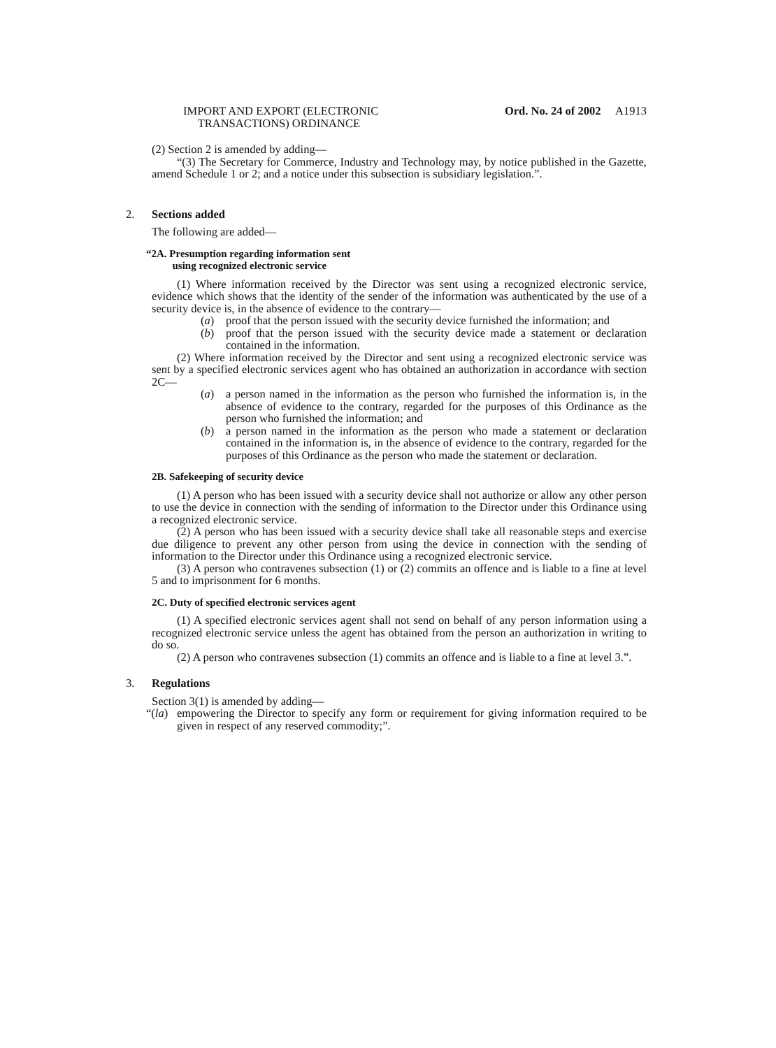IMPORT AND EXPORT (ELECTRONIC
TRANSACTIONS) ORDINANCE
Ord. No. 24 of 2002 A1913
(2) Section 2 is amended by adding—
“(3) The Secretary for Commerce, Industry and Technology may, by notice published in the Gazette, amend Schedule 1 or 2; and a notice under this subsection is subsidiary legislation.”.
2. Sections added
The following are added—
“2A. Presumption regarding information sent
using recognized electronic service
(1) Where information received by the Director was sent using a recognized electronic service, evidence which shows that the identity of the sender of the information was authenticated by the use of a security device is, in the absence of evidence to the contrary—
(a) proof that the person issued with the security device furnished the information; and
(b) proof that the person issued with the security device made a statement or declaration contained in the information.
(2) Where information received by the Director and sent using a recognized electronic service was sent by a specified electronic services agent who has obtained an authorization in accordance with section 2C—
(a) a person named in the information as the person who furnished the information is, in the absence of evidence to the contrary, regarded for the purposes of this Ordinance as the person who furnished the information; and
(b) a person named in the information as the person who made a statement or declaration contained in the information is, in the absence of evidence to the contrary, regarded for the purposes of this Ordinance as the person who made the statement or declaration.
2B. Safekeeping of security device
(1) A person who has been issued with a security device shall not authorize or allow any other person to use the device in connection with the sending of information to the Director under this Ordinance using a recognized electronic service.
(2) A person who has been issued with a security device shall take all reasonable steps and exercise due diligence to prevent any other person from using the device in connection with the sending of information to the Director under this Ordinance using a recognized electronic service.
(3) A person who contravenes subsection (1) or (2) commits an offence and is liable to a fine at level 5 and to imprisonment for 6 months.
2C. Duty of specified electronic services agent
(1) A specified electronic services agent shall not send on behalf of any person information using a recognized electronic service unless the agent has obtained from the person an authorization in writing to do so.
(2) A person who contravenes subsection (1) commits an offence and is liable to a fine at level 3.”.
3. Regulations
Section 3(1) is amended by adding—
“(la)
empowering the Director to specify any form or requirement for giving information required to be given in respect of any reserved commodity;”.